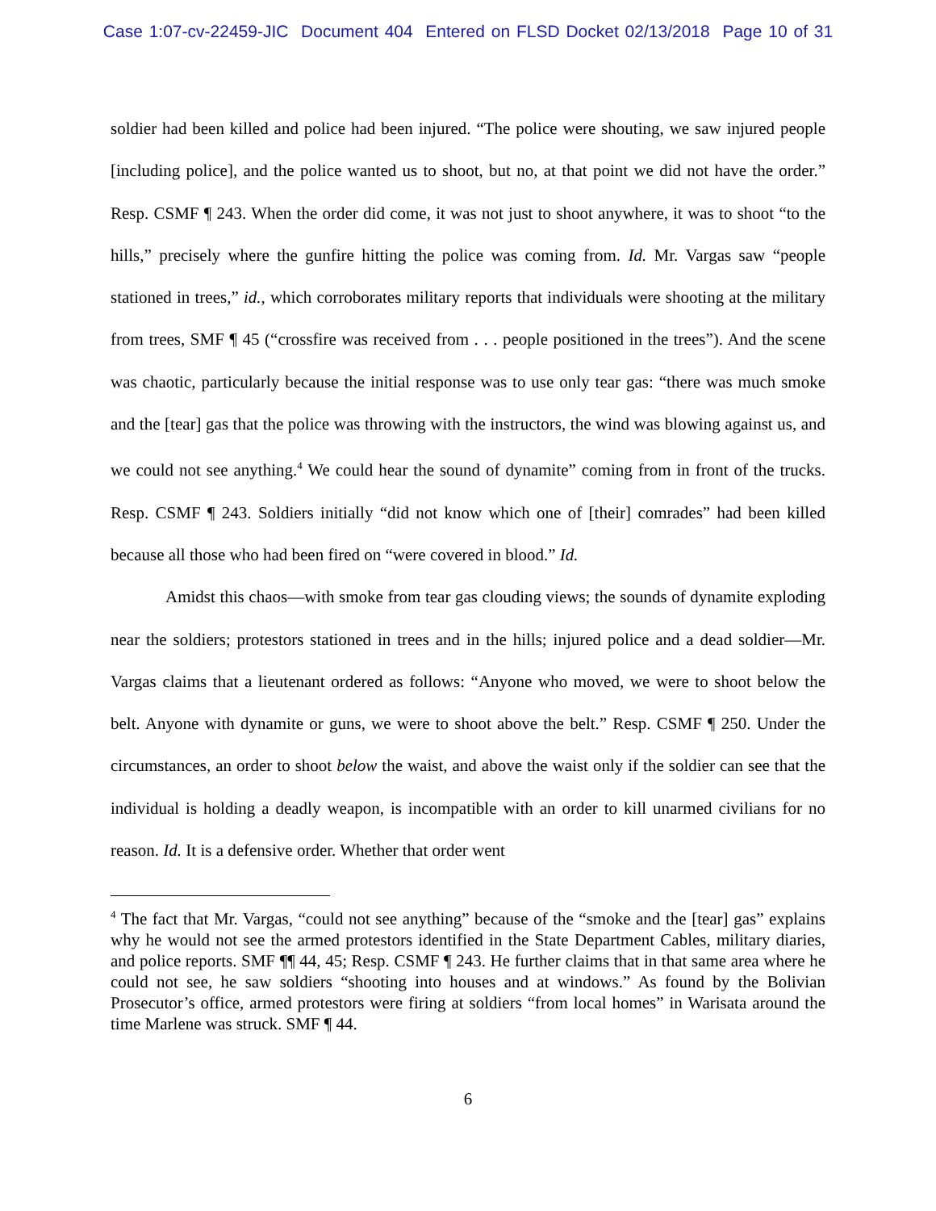Case 1:07-cv-22459-JIC Document 404 Entered on FLSD Docket 02/13/2018 Page 10 of 31
soldier had been killed and police had been injured. “The police were shouting, we saw injured people [including police], and the police wanted us to shoot, but no, at that point we did not have the order.” Resp. CSMF ¶ 243. When the order did come, it was not just to shoot anywhere, it was to shoot “to the hills,” precisely where the gunfire hitting the police was coming from. Id. Mr. Vargas saw “people stationed in trees,” id., which corroborates military reports that individuals were shooting at the military from trees, SMF ¶ 45 (“crossfire was received from . . . people positioned in the trees”). And the scene was chaotic, particularly because the initial response was to use only tear gas: “there was much smoke and the [tear] gas that the police was throwing with the instructors, the wind was blowing against us, and we could not see anything.<sup>4</sup> We could hear the sound of dynamite” coming from in front of the trucks. Resp. CSMF ¶ 243. Soldiers initially “did not know which one of [their] comrades” had been killed because all those who had been fired on “were covered in blood.” Id.
Amidst this chaos—with smoke from tear gas clouding views; the sounds of dynamite exploding near the soldiers; protestors stationed in trees and in the hills; injured police and a dead soldier—Mr. Vargas claims that a lieutenant ordered as follows: “Anyone who moved, we were to shoot below the belt. Anyone with dynamite or guns, we were to shoot above the belt.” Resp. CSMF ¶ 250. Under the circumstances, an order to shoot below the waist, and above the waist only if the soldier can see that the individual is holding a deadly weapon, is incompatible with an order to kill unarmed civilians for no reason. Id. It is a defensive order. Whether that order went
<sup>4</sup> The fact that Mr. Vargas, “could not see anything” because of the “smoke and the [tear] gas” explains why he would not see the armed protestors identified in the State Department Cables, military diaries, and police reports. SMF ¶¶ 44, 45; Resp. CSMF ¶ 243. He further claims that in that same area where he could not see, he saw soldiers “shooting into houses and at windows.” As found by the Bolivian Prosecutor’s office, armed protestors were firing at soldiers “from local homes” in Warisata around the time Marlene was struck. SMF ¶ 44.
6